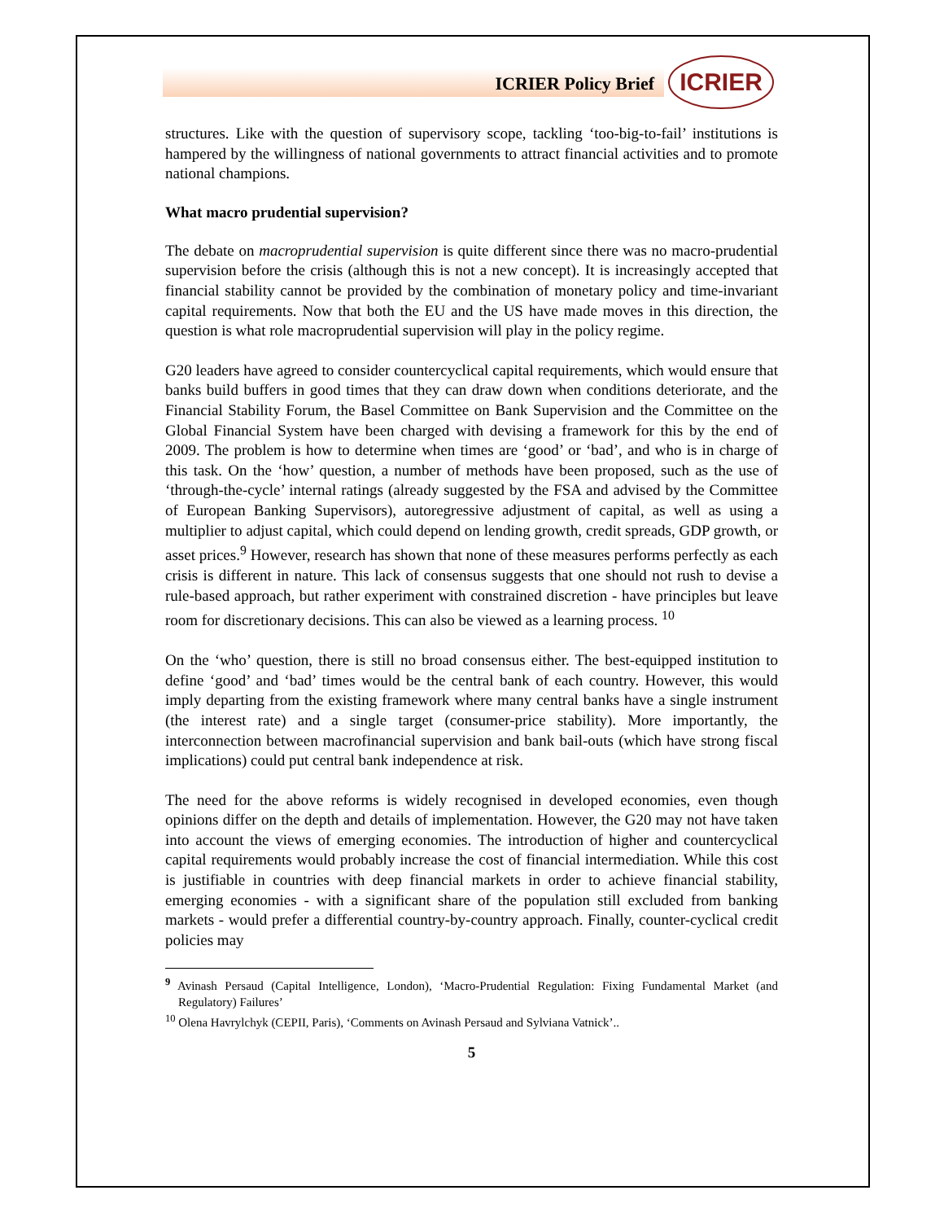ICRIER Policy Brief
ICRIER
structures. Like with the question of supervisory scope, tackling ‘too-big-to-fail’ institutions is hampered by the willingness of national governments to attract financial activities and to promote national champions.
What macro prudential supervision?
The debate on macroprudential supervision is quite different since there was no macro-prudential supervision before the crisis (although this is not a new concept). It is increasingly accepted that financial stability cannot be provided by the combination of monetary policy and time-invariant capital requirements. Now that both the EU and the US have made moves in this direction, the question is what role macroprudential supervision will play in the policy regime.
G20 leaders have agreed to consider countercyclical capital requirements, which would ensure that banks build buffers in good times that they can draw down when conditions deteriorate, and the Financial Stability Forum, the Basel Committee on Bank Supervision and the Committee on the Global Financial System have been charged with devising a framework for this by the end of 2009. The problem is how to determine when times are ‘good’ or ‘bad’, and who is in charge of this task. On the ‘how’ question, a number of methods have been proposed, such as the use of ‘through-the-cycle’ internal ratings (already suggested by the FSA and advised by the Committee of European Banking Supervisors), autoregressive adjustment of capital, as well as using a multiplier to adjust capital, which could depend on lending growth, credit spreads, GDP growth, or asset prices.<sup>9</sup> However, research has shown that none of these measures performs perfectly as each crisis is different in nature. This lack of consensus suggests that one should not rush to devise a rule-based approach, but rather experiment with constrained discretion - have principles but leave room for discretionary decisions. This can also be viewed as a learning process. <sup>10</sup>
On the ‘who’ question, there is still no broad consensus either. The best-equipped institution to define ‘good’ and ‘bad’ times would be the central bank of each country. However, this would imply departing from the existing framework where many central banks have a single instrument (the interest rate) and a single target (consumer-price stability). More importantly, the interconnection between macrofinancial supervision and bank bail-outs (which have strong fiscal implications) could put central bank independence at risk.
The need for the above reforms is widely recognised in developed economies, even though opinions differ on the depth and details of implementation. However, the G20 may not have taken into account the views of emerging economies. The introduction of higher and countercyclical capital requirements would probably increase the cost of financial intermediation. While this cost is justifiable in countries with deep financial markets in order to achieve financial stability, emerging economies - with a significant share of the population still excluded from banking markets - would prefer a differential country-by-country approach. Finally, counter-cyclical credit policies may
<sup>9</sup> Avinash Persaud (Capital Intelligence, London), ‘Macro-Prudential Regulation: Fixing Fundamental Market (and Regulatory) Failures’
<sup>10</sup> Olena Havrylchyk (CEPII, Paris), ‘Comments on Avinash Persaud and Sylviana Vatnick’..
5